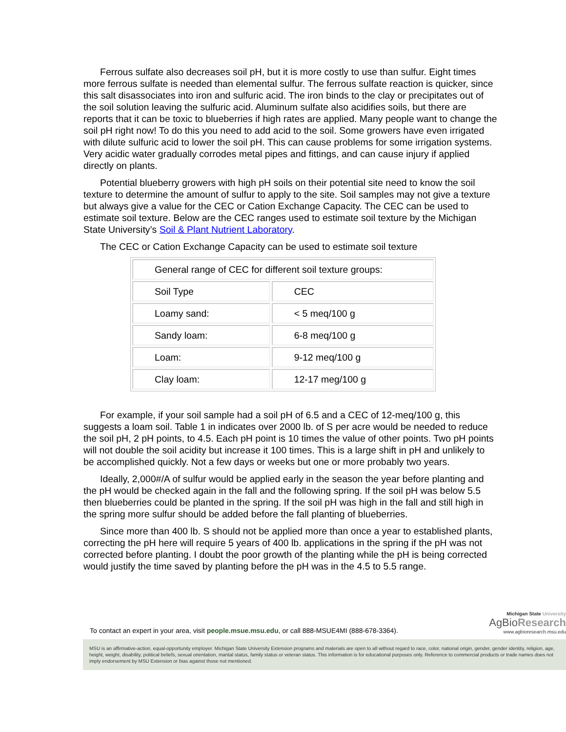Ferrous sulfate also decreases soil pH, but it is more costly to use than sulfur. Eight times more ferrous sulfate is needed than elemental sulfur. The ferrous sulfate reaction is quicker, since this salt disassociates into iron and sulfuric acid. The iron binds to the clay or precipitates out of the soil solution leaving the sulfuric acid. Aluminum sulfate also acidifies soils, but there are reports that it can be toxic to blueberries if high rates are applied. Many people want to change the soil pH right now! To do this you need to add acid to the soil. Some growers have even irrigated with dilute sulfuric acid to lower the soil pH. This can cause problems for some irrigation systems. Very acidic water gradually corrodes metal pipes and fittings, and can cause injury if applied directly on plants.
Potential blueberry growers with high pH soils on their potential site need to know the soil texture to determine the amount of sulfur to apply to the site. Soil samples may not give a texture but always give a value for the CEC or Cation Exchange Capacity. The CEC can be used to estimate soil texture. Below are the CEC ranges used to estimate soil texture by the Michigan State University’s Soil & Plant Nutrient Laboratory.
The CEC or Cation Exchange Capacity can be used to estimate soil texture
| General range of CEC for different soil texture groups: | |
| Soil Type | CEC |
| Loamy sand: | < 5 meq/100 g |
| Sandy loam: | 6-8 meq/100 g |
| Loam: | 9-12 meq/100 g |
| Clay loam: | 12-17 meg/100 g |
For example, if your soil sample had a soil pH of 6.5 and a CEC of 12-meq/100 g, this suggests a loam soil. Table 1 in indicates over 2000 lb. of S per acre would be needed to reduce the soil pH, 2 pH points, to 4.5. Each pH point is 10 times the value of other points. Two pH points will not double the soil acidity but increase it 100 times. This is a large shift in pH and unlikely to be accomplished quickly. Not a few days or weeks but one or more probably two years.
Ideally, 2,000#/A of sulfur would be applied early in the season the year before planting and the pH would be checked again in the fall and the following spring. If the soil pH was below 5.5 then blueberries could be planted in the spring. If the soil pH was high in the fall and still high in the spring more sulfur should be added before the fall planting of blueberries.
Since more than 400 lb. S should not be applied more than once a year to established plants, correcting the pH here will require 5 years of 400 lb. applications in the spring if the pH was not corrected before planting. I doubt the poor growth of the planting while the pH is being corrected would justify the time saved by planting before the pH was in the 4.5 to 5.5 range.
To contact an expert in your area, visit people.msue.msu.edu, or call 888-MSUE4MI (888-678-3364).
Michigan State University
AgBioResearch
www.agbioresearch.msu.edu
MSU is an affirmative-action, equal-opportunity employer. Michigan State University Extension programs and materials are open to all without regard to race, color, national origin, gender, gender identity, religion, age, height, weight, disability, political beliefs, sexual orientation, marital status, family status or veteran status. This information is for educational purposes only. Reference to commercial products or trade names does not imply endorsement by MSU Extension or bias against those not mentioned.